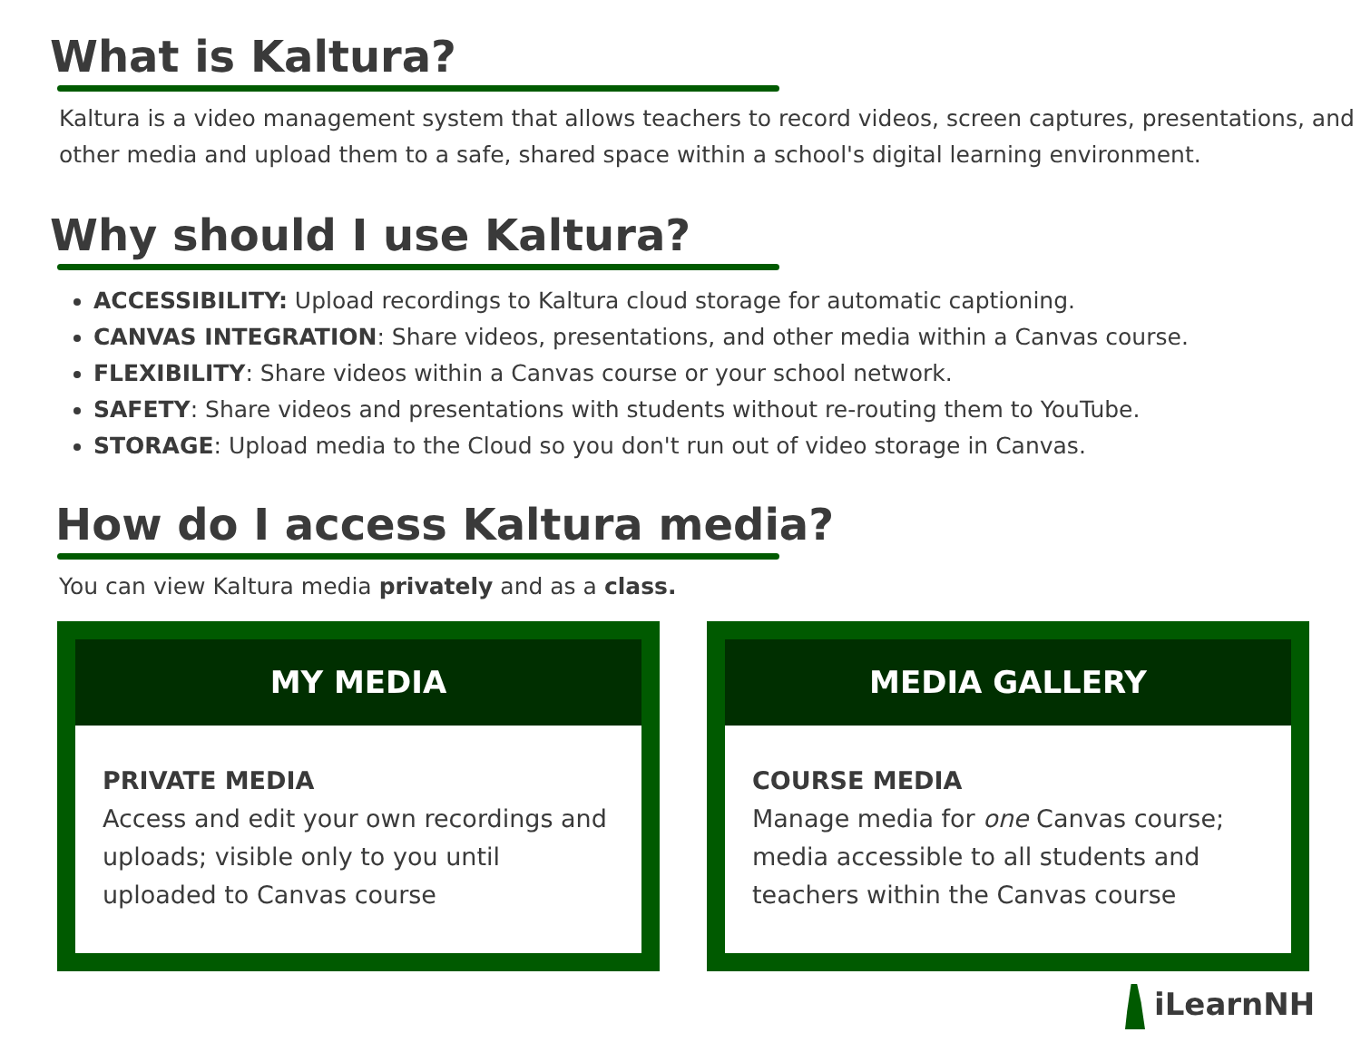What is Kaltura?
Kaltura is a video management system that allows teachers to record videos, screen captures, presentations, and other media and upload them to a safe, shared space within a school's digital learning environment.
Why should I use Kaltura?
ACCESSIBILITY: Upload recordings to Kaltura cloud storage for automatic captioning.
CANVAS INTEGRATION: Share videos, presentations, and other media within a Canvas course.
FLEXIBILITY: Share videos within a Canvas course or your school network.
SAFETY: Share videos and presentations with students without re-routing them to YouTube.
STORAGE: Upload media to the Cloud so you don't run out of video storage in Canvas.
How do I access Kaltura media?
You can view Kaltura media privately and as a class.
MY MEDIA
PRIVATE MEDIA
Access and edit your own recordings and uploads; visible only to you until uploaded to Canvas course
MEDIA GALLERY
COURSE MEDIA
Manage media for one Canvas course; media accessible to all students and teachers within the Canvas course
iLearnNH